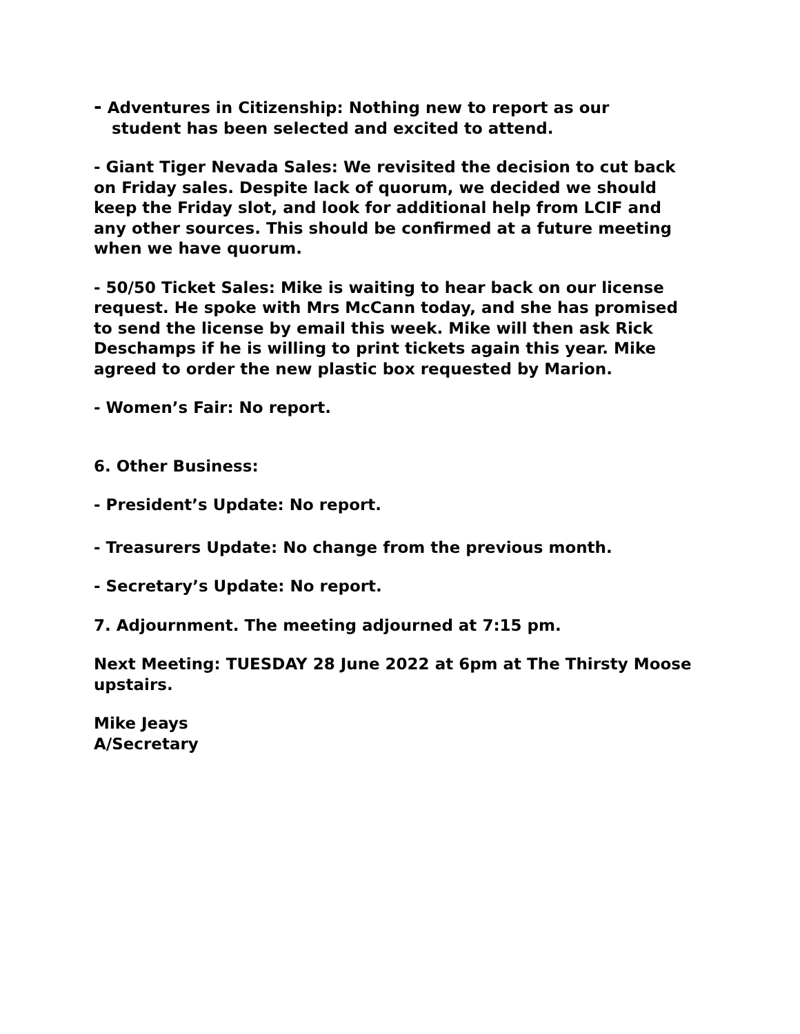- Adventures in Citizenship: Nothing new to report as our
student has been selected and excited to attend.
- Giant Tiger Nevada Sales: We revisited the decision to cut back on Friday sales. Despite lack of quorum, we decided we should keep the Friday slot, and look for additional help from LCIF and any other sources. This should be confirmed at a future meeting when we have quorum.
- 50/50 Ticket Sales: Mike is waiting to hear back on our license request. He spoke with Mrs McCann today, and she has promised to send the license by email this week. Mike will then ask Rick Deschamps if he is willing to print tickets again this year. Mike agreed to order the new plastic box requested by Marion.
- Women’s Fair: No report.
6. Other Business:
- President’s Update: No report.
- Treasurers Update: No change from the previous month.
- Secretary’s Update: No report.
7. Adjournment. The meeting adjourned at 7:15 pm.
Next Meeting: TUESDAY 28 June 2022 at 6pm at The Thirsty Moose upstairs.
Mike Jeays
A/Secretary